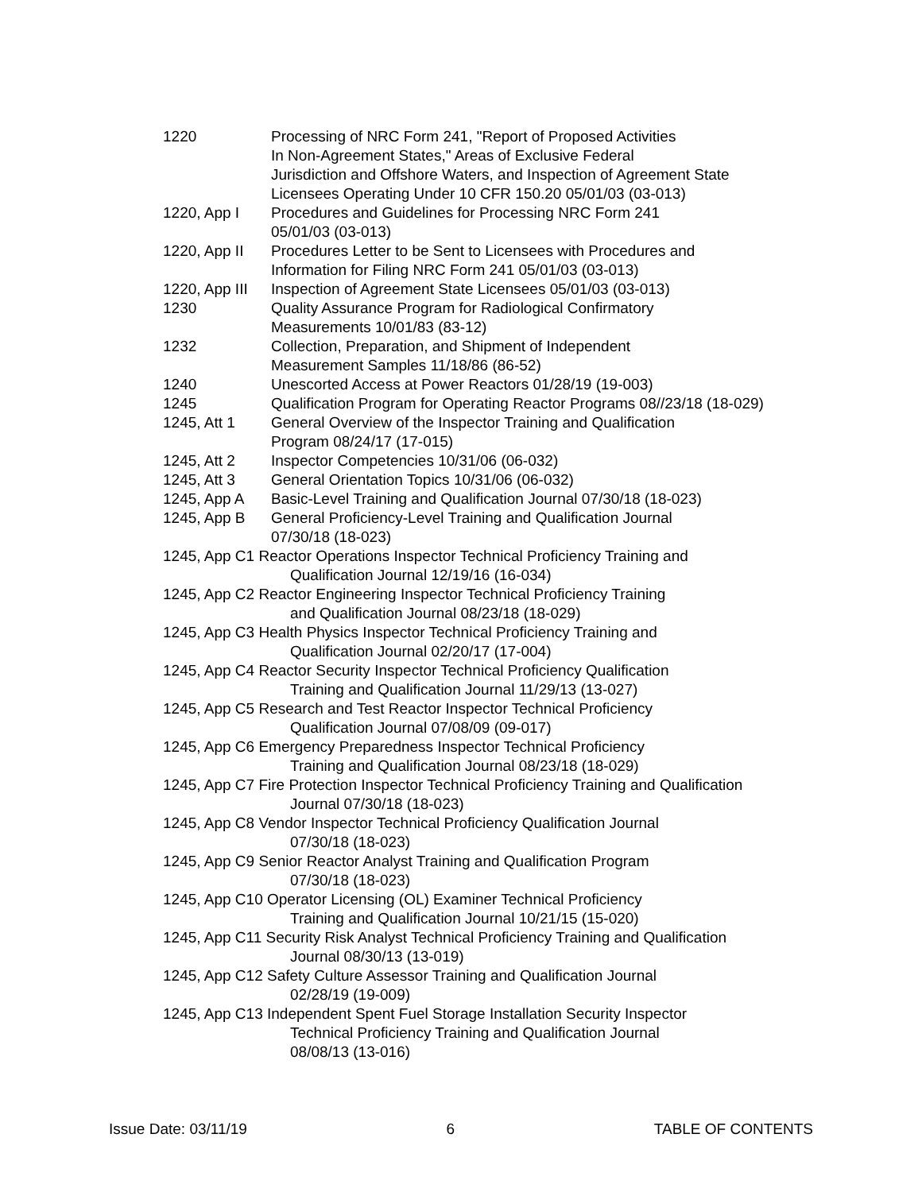1220 Processing of NRC Form 241, "Report of Proposed Activities
In Non-Agreement States," Areas of Exclusive Federal
Jurisdiction and Offshore Waters, and Inspection of Agreement State
Licensees Operating Under 10 CFR 150.20 05/01/03 (03-013)
1220, App I Procedures and Guidelines for Processing NRC Form 241
05/01/03 (03-013)
1220, App II Procedures Letter to be Sent to Licensees with Procedures and
Information for Filing NRC Form 241 05/01/03 (03-013)
1220, App III Inspection of Agreement State Licensees 05/01/03 (03-013)
1230 Quality Assurance Program for Radiological Confirmatory
Measurements 10/01/83 (83-12)
1232 Collection, Preparation, and Shipment of Independent
Measurement Samples 11/18/86 (86-52)
1240 Unescorted Access at Power Reactors 01/28/19 (19-003)
1245 Qualification Program for Operating Reactor Programs 08//23/18 (18-029)
1245, Att 1 General Overview of the Inspector Training and Qualification
Program 08/24/17 (17-015)
1245, Att 2 Inspector Competencies 10/31/06 (06-032)
1245, Att 3 General Orientation Topics 10/31/06 (06-032)
1245, App A Basic-Level Training and Qualification Journal 07/30/18 (18-023)
1245, App B General Proficiency-Level Training and Qualification Journal
07/30/18 (18-023)
1245, App C1 Reactor Operations Inspector Technical Proficiency Training and
Qualification Journal 12/19/16 (16-034)
1245, App C2 Reactor Engineering Inspector Technical Proficiency Training
and Qualification Journal 08/23/18 (18-029)
1245, App C3 Health Physics Inspector Technical Proficiency Training and
Qualification Journal 02/20/17 (17-004)
1245, App C4 Reactor Security Inspector Technical Proficiency Qualification
Training and Qualification Journal 11/29/13 (13-027)
1245, App C5 Research and Test Reactor Inspector Technical Proficiency
Qualification Journal 07/08/09 (09-017)
1245, App C6 Emergency Preparedness Inspector Technical Proficiency
Training and Qualification Journal 08/23/18 (18-029)
1245, App C7 Fire Protection Inspector Technical Proficiency Training and Qualification
Journal 07/30/18 (18-023)
1245, App C8 Vendor Inspector Technical Proficiency Qualification Journal
07/30/18 (18-023)
1245, App C9 Senior Reactor Analyst Training and Qualification Program
07/30/18 (18-023)
1245, App C10 Operator Licensing (OL) Examiner Technical Proficiency
Training and Qualification Journal 10/21/15 (15-020)
1245, App C11 Security Risk Analyst Technical Proficiency Training and Qualification
Journal 08/30/13 (13-019)
1245, App C12 Safety Culture Assessor Training and Qualification Journal
02/28/19 (19-009)
1245, App C13 Independent Spent Fuel Storage Installation Security Inspector
Technical Proficiency Training and Qualification Journal
08/08/13 (13-016)
Issue Date: 03/11/19 6 TABLE OF CONTENTS